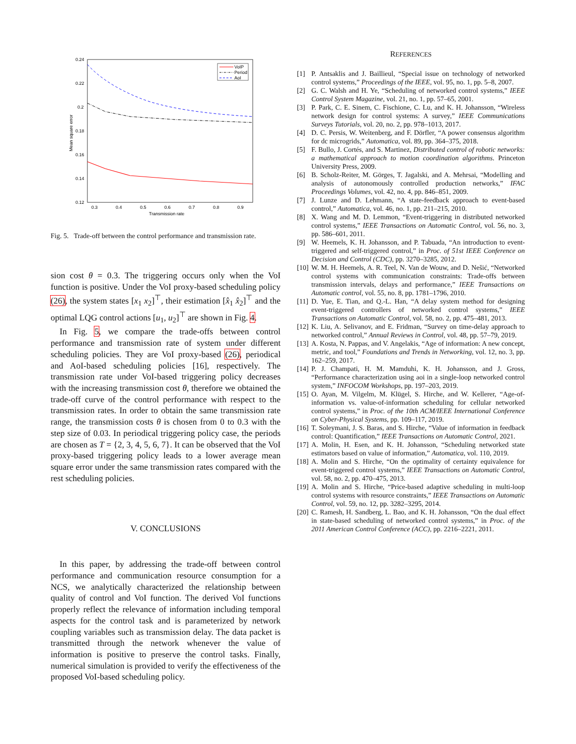0.24
0.22
0.2
0.18
0.16
0.14
0.12
0.3
0.4
0.5
0.6
0.7
0.8
0.9
Transmission rate
Mean square error
VoIP
Period
AoI
Fig. 5. Trade-off between the control performance and transmission rate.
sion cost θ = 0.3. The triggering occurs only when the VoI function is positive. Under the VoI proxy-based scheduling policy (26), the system states [x<sub>1</sub> x<sub>2</sub>]<sup>⊤</sup>, their estimation [x̂<sub>1</sub> x̂<sub>2</sub>]<sup>⊤</sup> and the optimal LQG control actions [u<sub>1</sub>, u<sub>2</sub>]<sup>⊤</sup> are shown in Fig. 4.
In Fig. 5, we compare the trade-offs between control performance and transmission rate of system under different scheduling policies. They are VoI proxy-based (26), periodical and AoI-based scheduling policies [16], respectively. The transmission rate under VoI-based triggering policy decreases with the increasing transmission cost θ, therefore we obtained the trade-off curve of the control performance with respect to the transmission rates. In order to obtain the same transmission rate range, the transmission costs θ is chosen from 0 to 0.3 with the step size of 0.03. In periodical triggering policy case, the periods are chosen as T = {2, 3, 4, 5, 6, 7}. It can be observed that the VoI proxy-based triggering policy leads to a lower average mean square error under the same transmission rates compared with the rest scheduling policies.
V. CONCLUSIONS
In this paper, by addressing the trade-off between control performance and communication resource consumption for a NCS, we analytically characterized the relationship between quality of control and VoI function. The derived VoI functions properly reflect the relevance of information including temporal aspects for the control task and is parameterized by network coupling variables such as transmission delay. The data packet is transmitted through the network whenever the value of information is positive to preserve the control tasks. Finally, numerical simulation is provided to verify the effectiveness of the proposed VoI-based scheduling policy.
REFERENCES
[1] P. Antsaklis and J. Baillieul, “Special issue on technology of networked control systems,” Proceedings of the IEEE, vol. 95, no. 1, pp. 5–8, 2007.
[2] G. C. Walsh and H. Ye, “Scheduling of networked control systems,” IEEE Control System Magazine, vol. 21, no. 1, pp. 57–65, 2001.
[3] P. Park, C. E. Sinem, C. Fischione, C. Lu, and K. H. Johansson, “Wireless network design for control systems: A survey,” IEEE Communications Surveys Tutorials, vol. 20, no. 2, pp. 978–1013, 2017.
[4] D. C. Persis, W. Weitenberg, and F. Dörfler, “A power consensus algorithm for dc microgrids,” Automatica, vol. 89, pp. 364–375, 2018.
[5] F. Bullo, J. Cortés, and S. Martinez, Distributed control of robotic networks: a mathematical approach to motion coordination algorithms. Princeton University Press, 2009.
[6] B. Scholz-Reiter, M. Görges, T. Jagalski, and A. Mehrsai, “Modelling and analysis of autonomously controlled production networks,” IFAC Proceedings Volumes, vol. 42, no. 4, pp. 846–851, 2009.
[7] J. Lunze and D. Lehmann, “A state-feedback approach to event-based control,” Automatica, vol. 46, no. 1, pp. 211–215, 2010.
[8] X. Wang and M. D. Lemmon, “Event-triggering in distributed networked control systems,” IEEE Transactions on Automatic Control, vol. 56, no. 3, pp. 586–601, 2011.
[9] W. Heemels, K. H. Johansson, and P. Tabuada, “An introduction to event-triggered and self-triggered control,” in Proc. of 51st IEEE Conference on Decision and Control (CDC), pp. 3270–3285, 2012.
[10] W. M. H. Heemels, A. R. Teel, N. Van de Wouw, and D. Nešić, “Networked control systems with communication constraints: Trade-offs between transmission intervals, delays and performance,” IEEE Transactions on Automatic control, vol. 55, no. 8, pp. 1781–1796, 2010.
[11] D. Yue, E. Tian, and Q.-L. Han, “A delay system method for designing event-triggered controllers of networked control systems,” IEEE Transactions on Automatic Control, vol. 58, no. 2, pp. 475–481, 2013.
[12] K. Liu, A. Selivanov, and E. Fridman, “Survey on time-delay approach to networked control,” Annual Reviews in Control, vol. 48, pp. 57–79, 2019.
[13] A. Kosta, N. Pappas, and V. Angelakis, “Age of information: A new concept, metric, and tool,” Foundations and Trends in Networking, vol. 12, no. 3, pp. 162–259, 2017.
[14] P. J. Champati, H. M. Mamduhi, K. H. Johansson, and J. Gross, “Performance characterization using aoi in a single-loop networked control system,” INFOCOM Workshops, pp. 197–203, 2019.
[15] O. Ayan, M. Vilgelm, M. Klügel, S. Hirche, and W. Kellerer, “Age-of-information vs. value-of-information scheduling for cellular networked control systems,” in Proc. of the 10th ACM/IEEE International Conference on Cyber-Physical Systems, pp. 109–117, 2019.
[16] T. Soleymani, J. S. Baras, and S. Hirche, “Value of information in feedback control: Quantification,” IEEE Transactions on Automatic Control, 2021.
[17] A. Molin, H. Esen, and K. H. Johansson, “Scheduling networked state estimators based on value of information,” Automatica, vol. 110, 2019.
[18] A. Molin and S. Hirche, “On the optimality of certainty equivalence for event-triggered control systems,” IEEE Transactions on Automatic Control, vol. 58, no. 2, pp. 470–475, 2013.
[19] A. Molin and S. Hirche, “Price-based adaptive scheduling in multi-loop control systems with resource constraints,” IEEE Transactions on Automatic Control, vol. 59, no. 12, pp. 3282–3295, 2014.
[20] C. Ramesh, H. Sandberg, L. Bao, and K. H. Johansson, “On the dual effect in state-based scheduling of networked control systems,” in Proc. of the 2011 American Control Conference (ACC), pp. 2216–2221, 2011.